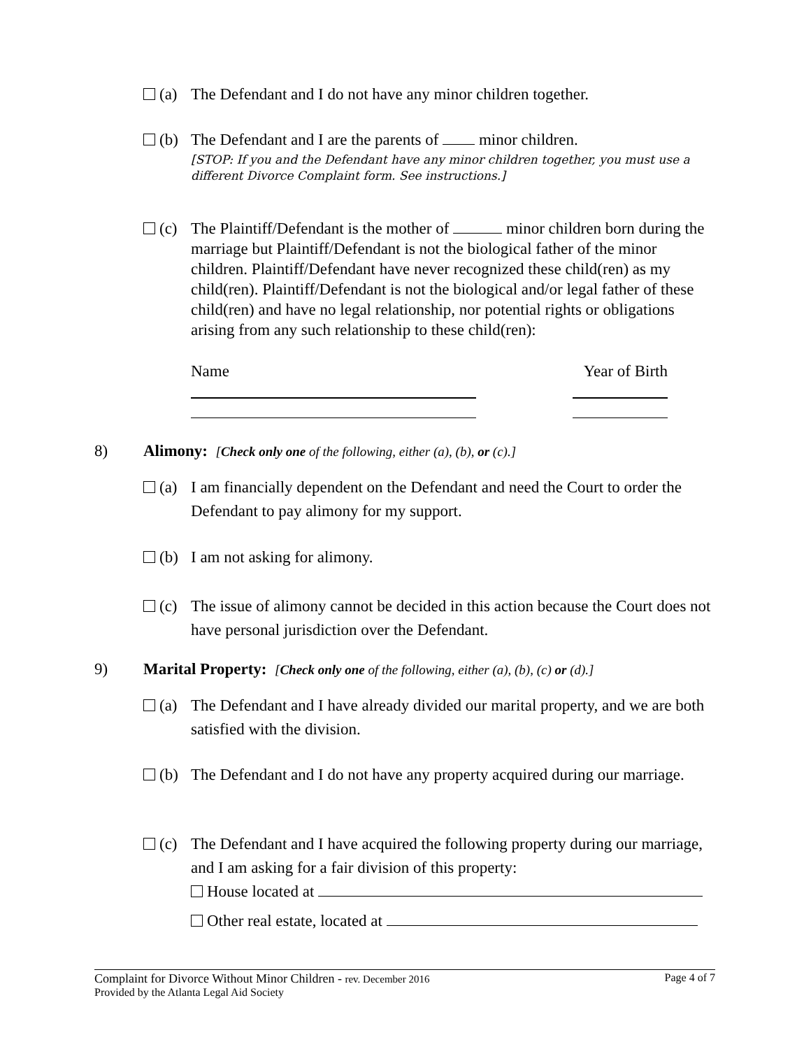(a)
The Defendant and I do not have any minor children together.
(b)
The Defendant and I are the parents of minor children.
[STOP: If you and the Defendant have any minor children together, you must use a different Divorce Complaint form. See instructions.]
(c)
The Plaintiff/Defendant is the mother of minor children born during the marriage but Plaintiff/Defendant is not the biological father of the minor children. Plaintiff/Defendant have never recognized these child(ren) as my child(ren). Plaintiff/Defendant is not the biological and/or legal father of these child(ren) and have no legal relationship, nor potential rights or obligations arising from any such relationship to these child(ren):
Name Year of Birth
8)
Alimony: [Check only one of the following, either (a), (b), or (c).]
(a)
I am financially dependent on the Defendant and need the Court to order the Defendant to pay alimony for my support.
(b)
I am not asking for alimony.
(c)
The issue of alimony cannot be decided in this action because the Court does not have personal jurisdiction over the Defendant.
9)
Marital Property: [Check only one of the following, either (a), (b), (c) or (d).]
(a)
The Defendant and I have already divided our marital property, and we are both satisfied with the division.
(b)
The Defendant and I do not have any property acquired during our marriage.
(c)
The Defendant and I have acquired the following property during our marriage, and I am asking for a fair division of this property:
House located at
Other real estate, located at
Complaint for Divorce Without Minor Children - rev. December 2016 Page 4 of 7
Provided by the Atlanta Legal Aid Society